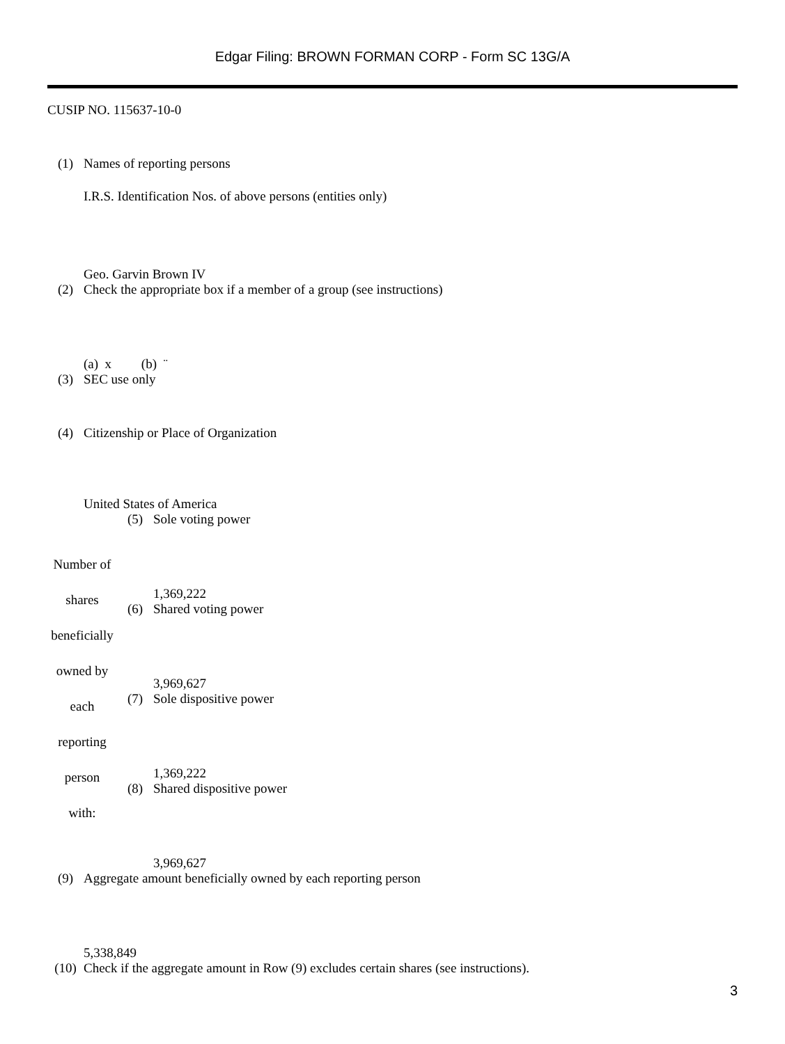Edgar Filing: BROWN FORMAN CORP - Form SC 13G/A
CUSIP NO. 115637-10-0
(1) Names of reporting persons
I.R.S. Identification Nos. of above persons (entities only)
Geo. Garvin Brown IV
(2) Check the appropriate box if a member of a group (see instructions)
(a) x (b) ¨
(3) SEC use only
(4) Citizenship or Place of Organization
United States of America
| Number of shares beneficially owned by each reporting person with: | (5) Sole voting power 1,369,222 (6) Shared voting power 3,969,627 (7) Sole dispositive power 1,369,222 (8) Shared dispositive power 3,969,627 |
(9) Aggregate amount beneficially owned by each reporting person
5,338,849
(10) Check if the aggregate amount in Row (9) excludes certain shares (see instructions).
3